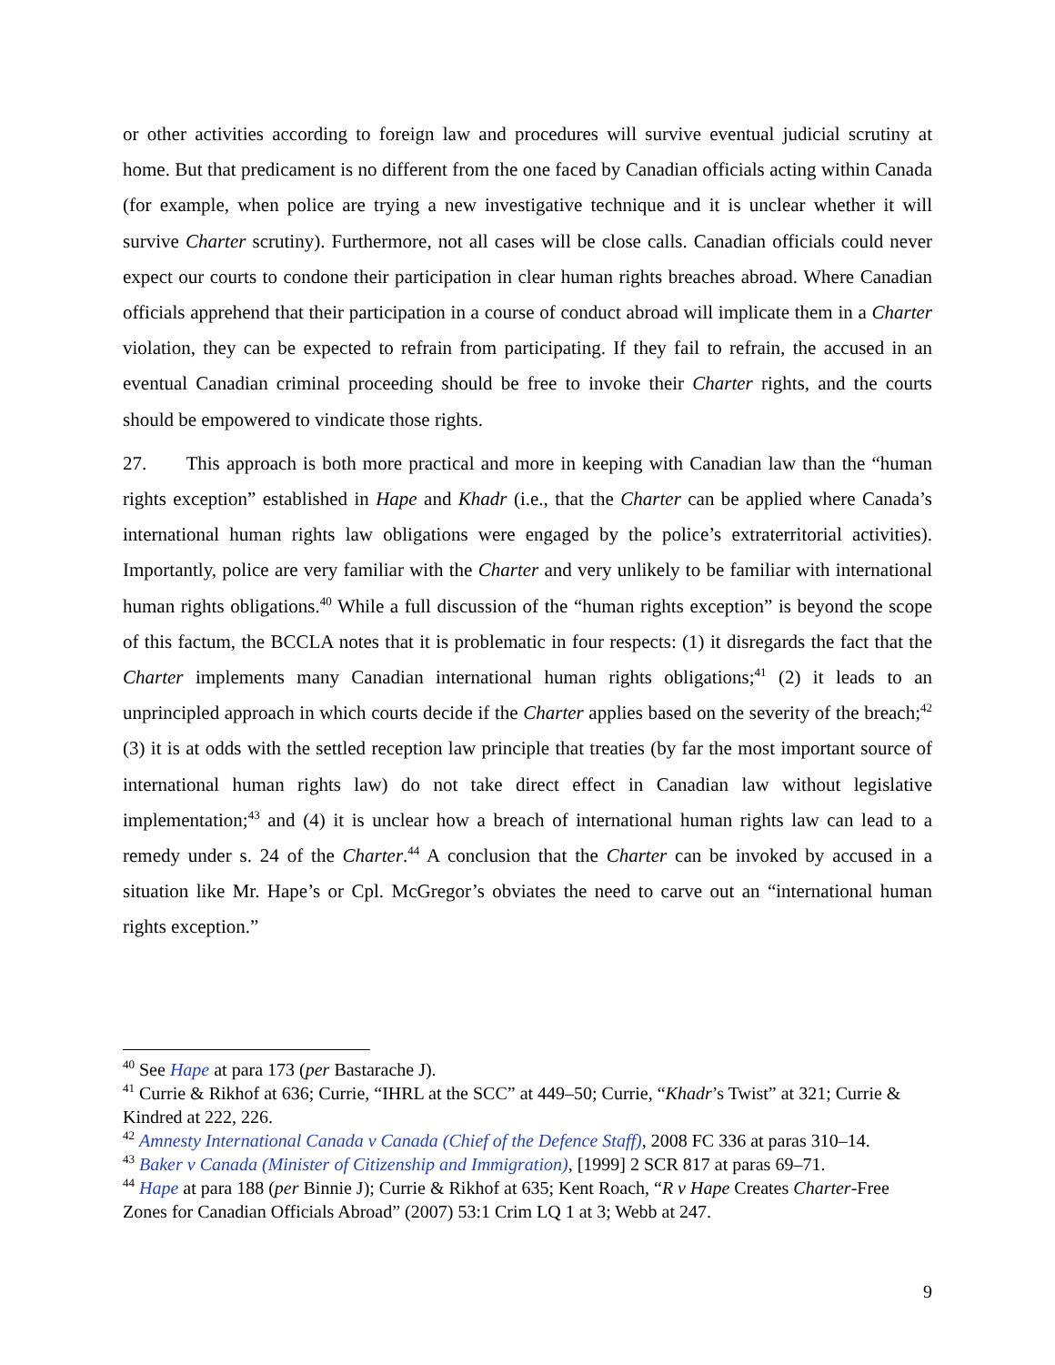or other activities according to foreign law and procedures will survive eventual judicial scrutiny at home. But that predicament is no different from the one faced by Canadian officials acting within Canada (for example, when police are trying a new investigative technique and it is unclear whether it will survive Charter scrutiny). Furthermore, not all cases will be close calls. Canadian officials could never expect our courts to condone their participation in clear human rights breaches abroad. Where Canadian officials apprehend that their participation in a course of conduct abroad will implicate them in a Charter violation, they can be expected to refrain from participating. If they fail to refrain, the accused in an eventual Canadian criminal proceeding should be free to invoke their Charter rights, and the courts should be empowered to vindicate those rights.
27. This approach is both more practical and more in keeping with Canadian law than the “human rights exception” established in Hape and Khadr (i.e., that the Charter can be applied where Canada’s international human rights law obligations were engaged by the police’s extraterritorial activities). Importantly, police are very familiar with the Charter and very unlikely to be familiar with international human rights obligations.<sup>40</sup> While a full discussion of the “human rights exception” is beyond the scope of this factum, the BCCLA notes that it is problematic in four respects: (1) it disregards the fact that the Charter implements many Canadian international human rights obligations;<sup>41</sup> (2) it leads to an unprincipled approach in which courts decide if the Charter applies based on the severity of the breach;<sup>42</sup> (3) it is at odds with the settled reception law principle that treaties (by far the most important source of international human rights law) do not take direct effect in Canadian law without legislative implementation;<sup>43</sup> and (4) it is unclear how a breach of international human rights law can lead to a remedy under s. 24 of the Charter.<sup>44</sup> A conclusion that the Charter can be invoked by accused in a situation like Mr. Hape’s or Cpl. McGregor’s obviates the need to carve out an “international human rights exception.”
<sup>40</sup> See Hape at para 173 (per Bastarache J).
<sup>41</sup> Currie & Rikhof at 636; Currie, “IHRL at the SCC” at 449–50; Currie, “Khadr’s Twist” at 321; Currie & Kindred at 222, 226.
<sup>42</sup> Amnesty International Canada v Canada (Chief of the Defence Staff), 2008 FC 336 at paras 310–14.
<sup>43</sup> Baker v Canada (Minister of Citizenship and Immigration), [1999] 2 SCR 817 at paras 69–71.
<sup>44</sup> Hape at para 188 (per Binnie J); Currie & Rikhof at 635; Kent Roach, “R v Hape Creates Charter-Free Zones for Canadian Officials Abroad” (2007) 53:1 Crim LQ 1 at 3; Webb at 247.
9